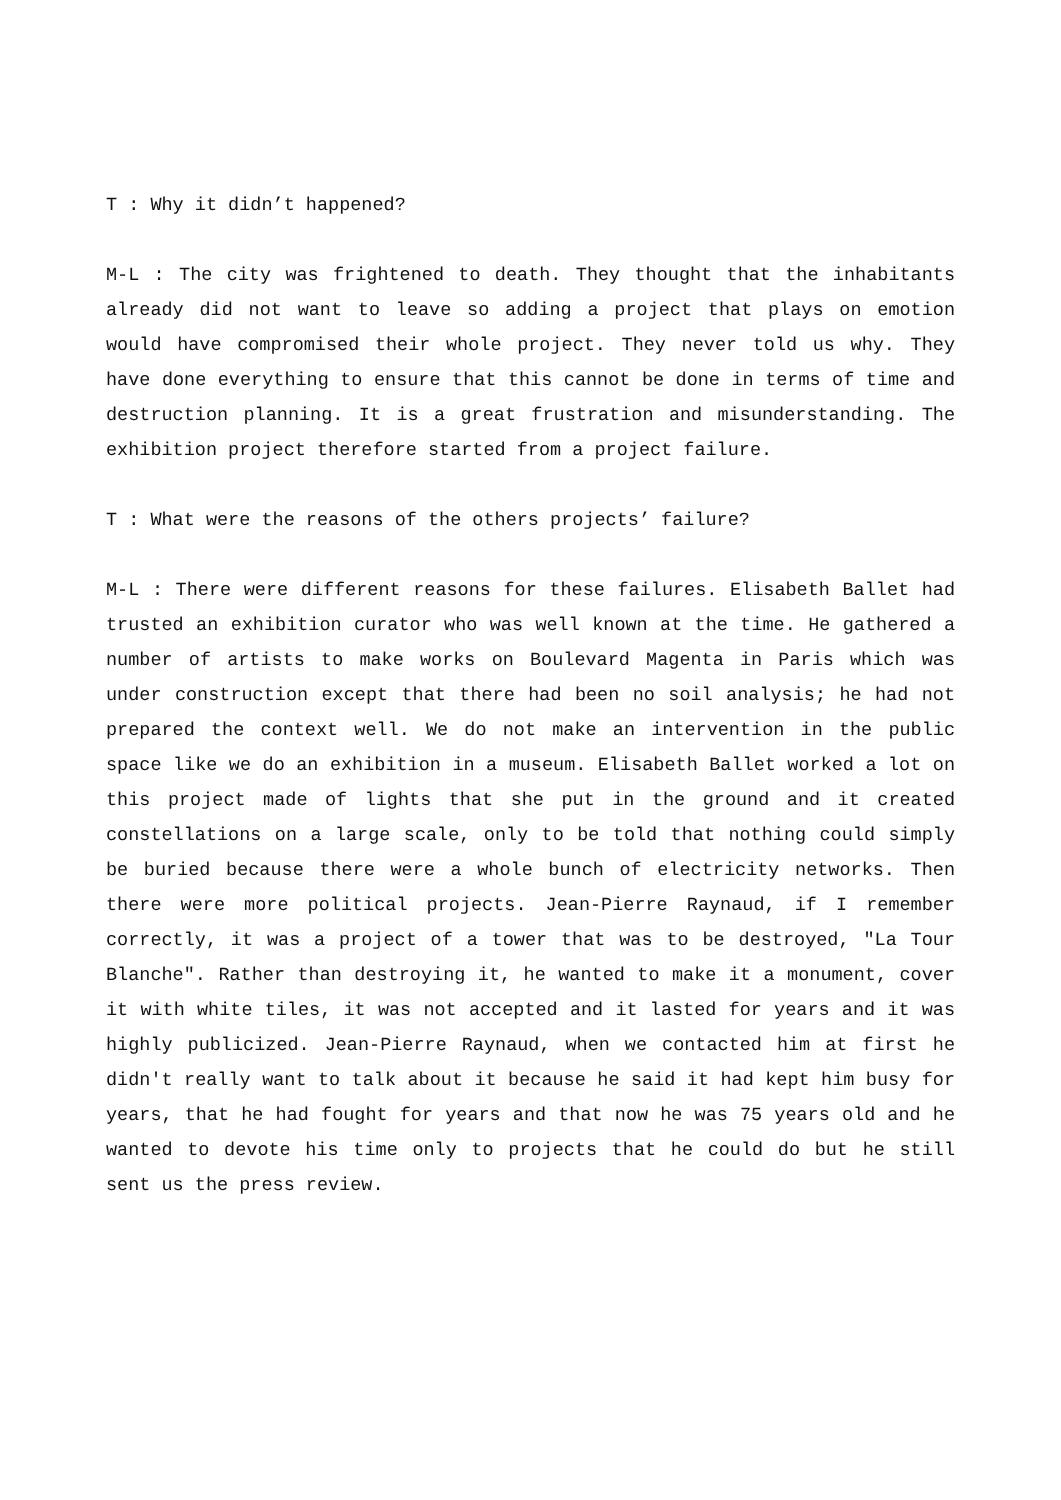T : Why it didn’t happened?
M-L : The city was frightened to death. They thought that the inhabitants already did not want to leave so adding a project that plays on emotion would have compromised their whole project. They never told us why. They have done everything to ensure that this cannot be done in terms of time and destruction planning. It is a great frustration and misunderstanding. The exhibition project therefore started from a project failure.
T : What were the reasons of the others projects’ failure?
M-L : There were different reasons for these failures. Elisabeth Ballet had trusted an exhibition curator who was well known at the time. He gathered a number of artists to make works on Boulevard Magenta in Paris which was under construction except that there had been no soil analysis; he had not prepared the context well. We do not make an intervention in the public space like we do an exhibition in a museum. Elisabeth Ballet worked a lot on this project made of lights that she put in the ground and it created constellations on a large scale, only to be told that nothing could simply be buried because there were a whole bunch of electricity networks. Then there were more political projects. Jean-Pierre Raynaud, if I remember correctly, it was a project of a tower that was to be destroyed, "La Tour Blanche". Rather than destroying it, he wanted to make it a monument, cover it with white tiles, it was not accepted and it lasted for years and it was highly publicized. Jean-Pierre Raynaud, when we contacted him at first he didn't really want to talk about it because he said it had kept him busy for years, that he had fought for years and that now he was 75 years old and he wanted to devote his time only to projects that he could do but he still sent us the press review.